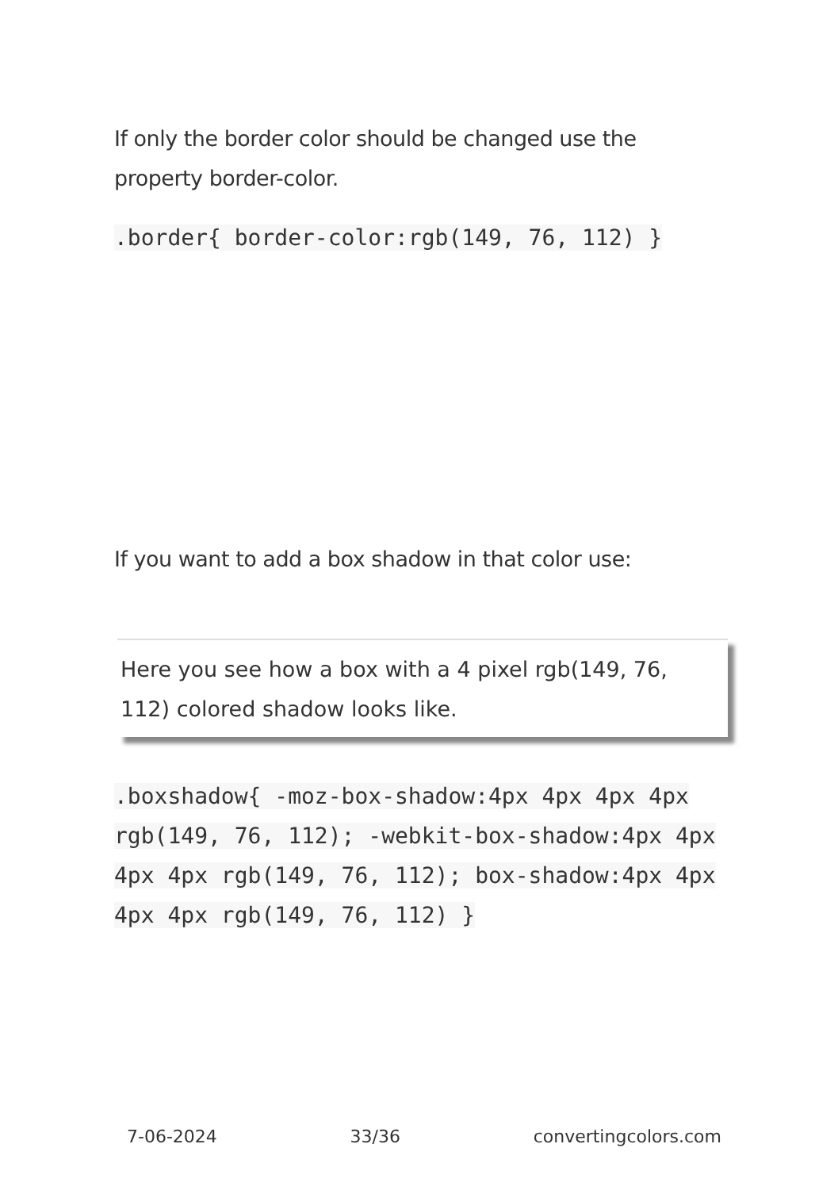If only the border color should be changed use the property border-color.
.border{ border-color:rgb(149, 76, 112) }
If you want to add a box shadow in that color use:
Here you see how a box with a 4 pixel rgb(149, 76, 112) colored shadow looks like.
.boxshadow{ -moz-box-shadow:4px 4px 4px 4px rgb(149, 76, 112); -webkit-box-shadow:4px 4px 4px 4px rgb(149, 76, 112); box-shadow:4px 4px 4px 4px rgb(149, 76, 112) }
7-06-2024 33/36 convertingcolors.com